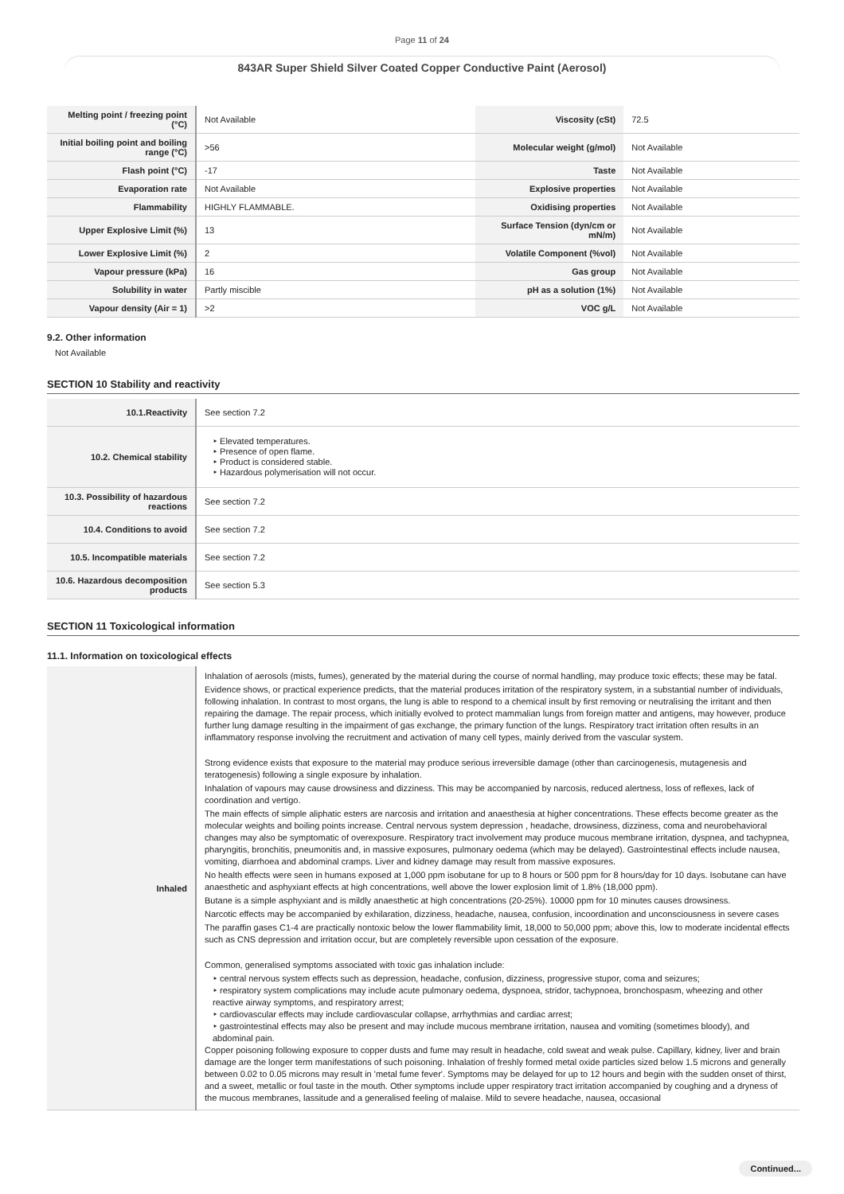Page 11 of 24
843AR Super Shield Silver Coated Copper Conductive Paint (Aerosol)
| Melting point / freezing point (°C) | Not Available | Viscosity (cSt) | 72.5 |
| Initial boiling point and boiling range (°C) | >56 | Molecular weight (g/mol) | Not Available |
| Flash point (°C) | -17 | Taste | Not Available |
| Evaporation rate | Not Available | Explosive properties | Not Available |
| Flammability | HIGHLY FLAMMABLE. | Oxidising properties | Not Available |
| Upper Explosive Limit (%) | 13 | Surface Tension (dyn/cm or mN/m) | Not Available |
| Lower Explosive Limit (%) | 2 | Volatile Component (%vol) | Not Available |
| Vapour pressure (kPa) | 16 | Gas group | Not Available |
| Solubility in water | Partly miscible | pH as a solution (1%) | Not Available |
| Vapour density (Air = 1) | >2 | VOC g/L | Not Available |
9.2. Other information
Not Available
SECTION 10 Stability and reactivity
| 10.1.Reactivity | See section 7.2 |
| 10.2. Chemical stability | ‣ Elevated temperatures. ‣ Presence of open flame. ‣ Product is considered stable. ‣ Hazardous polymerisation will not occur. |
| 10.3. Possibility of hazardous reactions | See section 7.2 |
| 10.4. Conditions to avoid | See section 7.2 |
| 10.5. Incompatible materials | See section 7.2 |
| 10.6. Hazardous decomposition products | See section 5.3 |
SECTION 11 Toxicological information
11.1. Information on toxicological effects
| Inhaled | Inhalation of aerosols (mists, fumes), generated by the material during the course of normal handling, may produce toxic effects; these may be fatal. Evidence shows, or practical experience predicts, that the material produces irritation of the respiratory system, in a substantial number of individuals, following inhalation. In contrast to most organs, the lung is able to respond to a chemical insult by first removing or neutralising the irritant and then repairing the damage. The repair process, which initially evolved to protect mammalian lungs from foreign matter and antigens, may however, produce further lung damage resulting in the impairment of gas exchange, the primary function of the lungs. Respiratory tract irritation often results in an inflammatory response involving the recruitment and activation of many cell types, mainly derived from the vascular system. Strong evidence exists that exposure to the material may produce serious irreversible damage (other than carcinogenesis, mutagenesis and teratogenesis) following a single exposure by inhalation. Inhalation of vapours may cause drowsiness and dizziness. This may be accompanied by narcosis, reduced alertness, loss of reflexes, lack of coordination and vertigo. The main effects of simple aliphatic esters are narcosis and irritation and anaesthesia at higher concentrations. These effects become greater as the molecular weights and boiling points increase. Central nervous system depression , headache, drowsiness, dizziness, coma and neurobehavioral changes may also be symptomatic of overexposure. Respiratory tract involvement may produce mucous membrane irritation, dyspnea, and tachypnea, pharyngitis, bronchitis, pneumonitis and, in massive exposures, pulmonary oedema (which may be delayed). Gastrointestinal effects include nausea, vomiting, diarrhoea and abdominal cramps. Liver and kidney damage may result from massive exposures. No health effects were seen in humans exposed at 1,000 ppm isobutane for up to 8 hours or 500 ppm for 8 hours/day for 10 days. Isobutane can have anaesthetic and asphyxiant effects at high concentrations, well above the lower explosion limit of 1.8% (18,000 ppm). Butane is a simple asphyxiant and is mildly anaesthetic at high concentrations (20-25%). 10000 ppm for 10 minutes causes drowsiness. Narcotic effects may be accompanied by exhilaration, dizziness, headache, nausea, confusion, incoordination and unconsciousness in severe cases The paraffin gases C1-4 are practically nontoxic below the lower flammability limit, 18,000 to 50,000 ppm; above this, low to moderate incidental effects such as CNS depression and irritation occur, but are completely reversible upon cessation of the exposure. Common, generalised symptoms associated with toxic gas inhalation include: ‣ central nervous system effects such as depression, headache, confusion, dizziness, progressive stupor, coma and seizures; ‣ respiratory system complications may include acute pulmonary oedema, dyspnoea, stridor, tachypnoea, bronchospasm, wheezing and other reactive airway symptoms, and respiratory arrest; ‣ cardiovascular effects may include cardiovascular collapse, arrhythmias and cardiac arrest; ‣ gastrointestinal effects may also be present and may include mucous membrane irritation, nausea and vomiting (sometimes bloody), and abdominal pain. Copper poisoning following exposure to copper dusts and fume may result in headache, cold sweat and weak pulse. Capillary, kidney, liver and brain damage are the longer term manifestations of such poisoning. Inhalation of freshly formed metal oxide particles sized below 1.5 microns and generally between 0.02 to 0.05 microns may result in 'metal fume fever'. Symptoms may be delayed for up to 12 hours and begin with the sudden onset of thirst, and a sweet, metallic or foul taste in the mouth. Other symptoms include upper respiratory tract irritation accompanied by coughing and a dryness of the mucous membranes, lassitude and a generalised feeling of malaise. Mild to severe headache, nausea, occasional |
Continued...